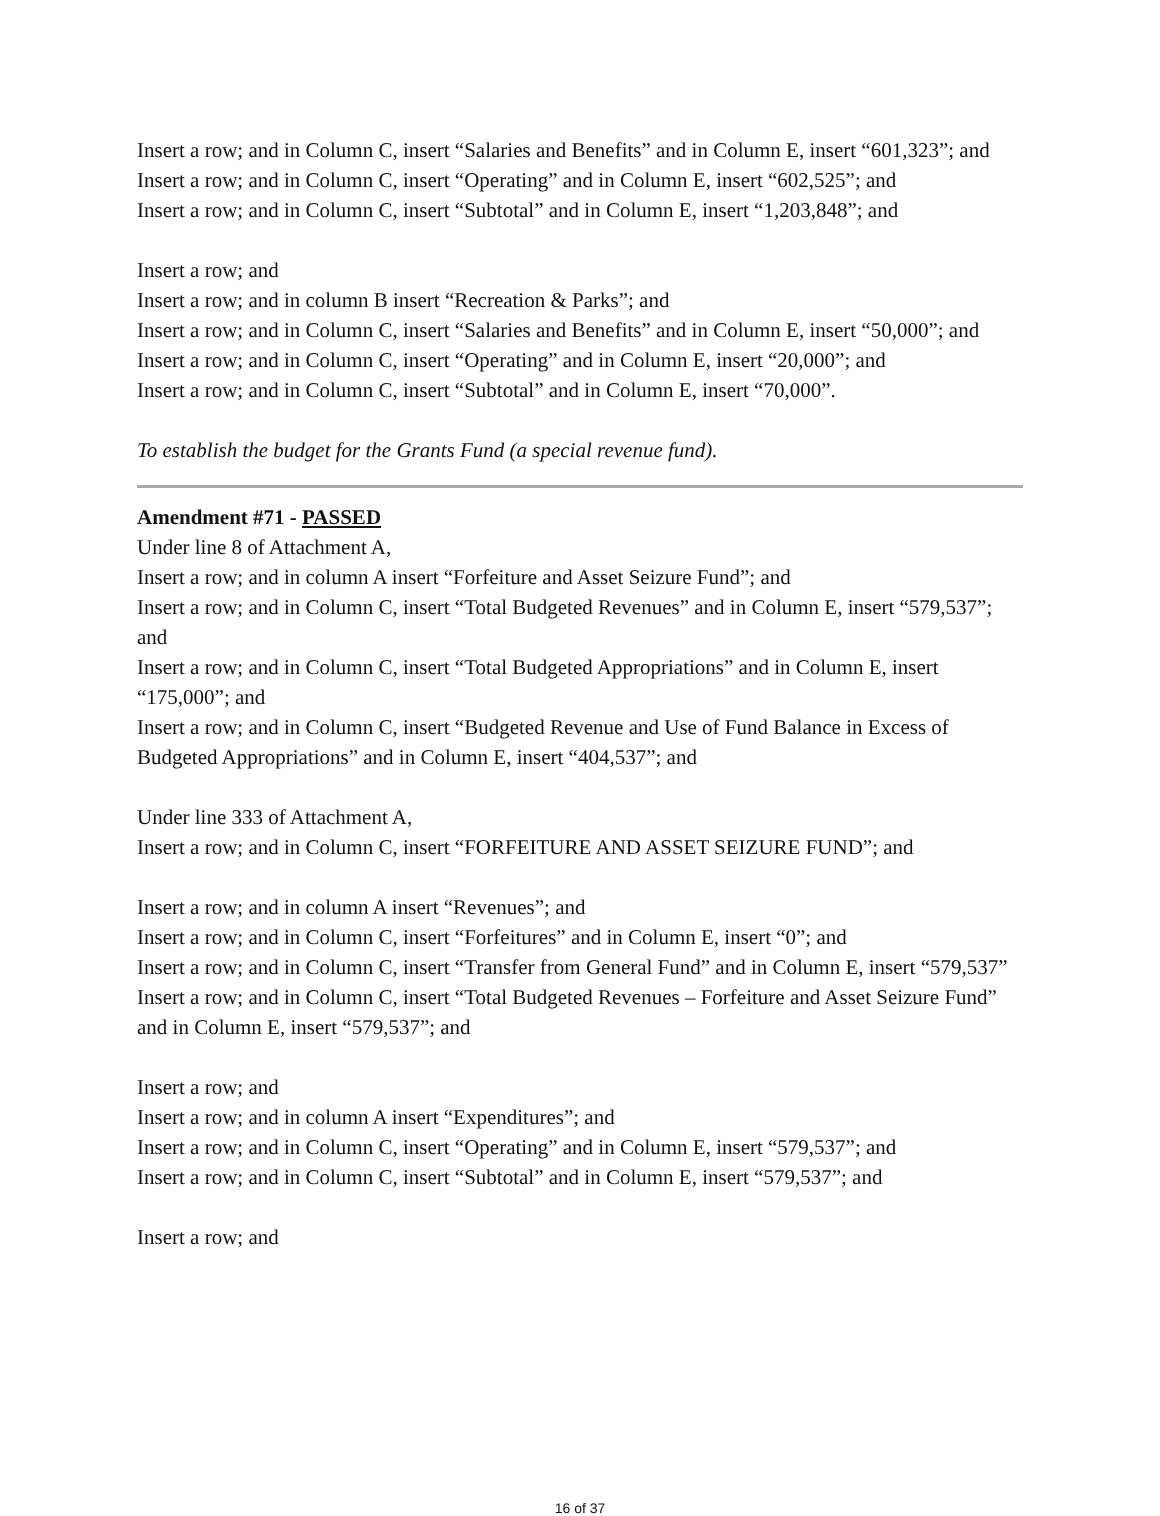Insert a row; and in Column C, insert “Salaries and Benefits” and in Column E, insert “601,323”; and
Insert a row; and in Column C, insert “Operating” and in Column E, insert “602,525”; and
Insert a row; and in Column C, insert “Subtotal” and in Column E, insert “1,203,848”; and
Insert a row; and
Insert a row; and in column B insert “Recreation & Parks”; and
Insert a row; and in Column C, insert “Salaries and Benefits” and in Column E, insert “50,000”; and
Insert a row; and in Column C, insert “Operating” and in Column E, insert “20,000”; and
Insert a row; and in Column C, insert “Subtotal” and in Column E, insert “70,000”.
To establish the budget for the Grants Fund (a special revenue fund).
Amendment #71 - PASSED
Under line 8 of Attachment A,
Insert a row; and in column A insert “Forfeiture and Asset Seizure Fund”; and
Insert a row; and in Column C, insert “Total Budgeted Revenues” and in Column E, insert “579,537”; and
Insert a row; and in Column C, insert “Total Budgeted Appropriations” and in Column E, insert “175,000”; and
Insert a row; and in Column C, insert “Budgeted Revenue and Use of Fund Balance in Excess of Budgeted Appropriations” and in Column E, insert “404,537”; and
Under line 333 of Attachment A,
Insert a row; and in Column C, insert “FORFEITURE AND ASSET SEIZURE FUND”; and
Insert a row; and in column A insert “Revenues”; and
Insert a row; and in Column C, insert “Forfeitures” and in Column E, insert “0”; and
Insert a row; and in Column C, insert “Transfer from General Fund” and in Column E, insert “579,537”
Insert a row; and in Column C, insert “Total Budgeted Revenues – Forfeiture and Asset Seizure Fund” and in Column E, insert “579,537”; and
Insert a row; and
Insert a row; and in column A insert “Expenditures”; and
Insert a row; and in Column C, insert “Operating” and in Column E, insert “579,537”; and
Insert a row; and in Column C, insert “Subtotal” and in Column E, insert “579,537”; and
Insert a row; and
16 of 37